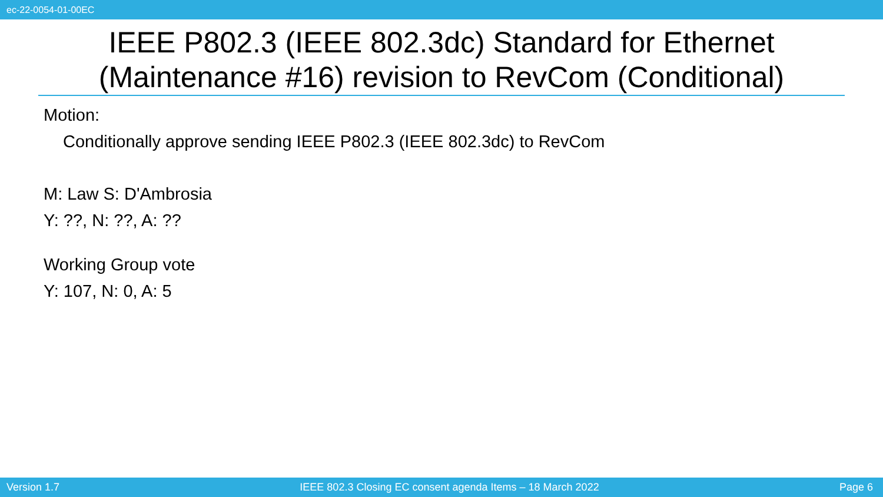ec-22-0054-01-00EC
IEEE P802.3 (IEEE 802.3dc) Standard for Ethernet
(Maintenance #16) revision to RevCom (Conditional)
Motion:
Conditionally approve sending IEEE P802.3 (IEEE 802.3dc) to RevCom
M: Law S: D'Ambrosia
Y: ??, N: ??, A: ??
Working Group vote
Y: 107, N: 0, A: 5
Version 1.7 IEEE 802.3 Closing EC consent agenda Items – 18 March 2022 Page 6